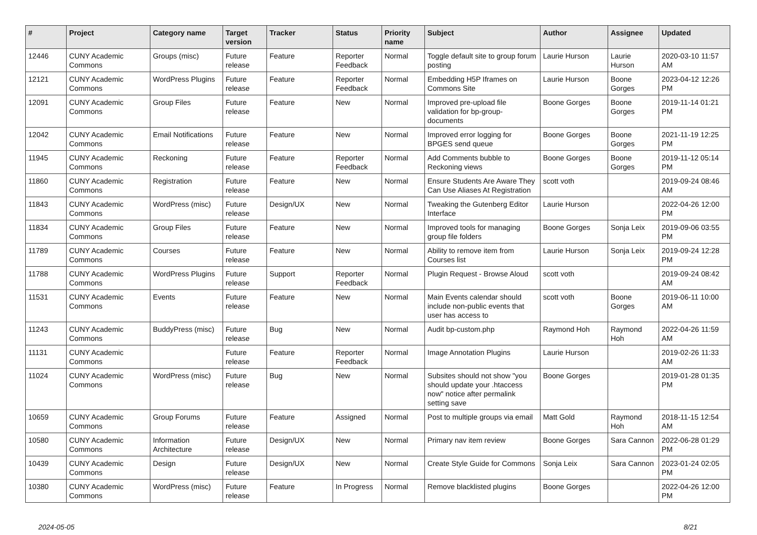| # | Project | Category name | Target version | Tracker | Status | Priority name | Subject | Author | Assignee | Updated |
| --- | --- | --- | --- | --- | --- | --- | --- | --- | --- | --- |
| 12446 | CUNY Academic Commons | Groups (misc) | Future release | Feature | Reporter Feedback | Normal | Toggle default site to group forum posting | Laurie Hurson | Laurie Hurson | 2020-03-10 11:57 AM |
| 12121 | CUNY Academic Commons | WordPress Plugins | Future release | Feature | Reporter Feedback | Normal | Embedding H5P Iframes on Commons Site | Laurie Hurson | Boone Gorges | 2023-04-12 12:26 PM |
| 12091 | CUNY Academic Commons | Group Files | Future release | Feature | New | Normal | Improved pre-upload file validation for bp-group-documents | Boone Gorges | Boone Gorges | 2019-11-14 01:21 PM |
| 12042 | CUNY Academic Commons | Email Notifications | Future release | Feature | New | Normal | Improved error logging for BPGES send queue | Boone Gorges | Boone Gorges | 2021-11-19 12:25 PM |
| 11945 | CUNY Academic Commons | Reckoning | Future release | Feature | Reporter Feedback | Normal | Add Comments bubble to Reckoning views | Boone Gorges | Boone Gorges | 2019-11-12 05:14 PM |
| 11860 | CUNY Academic Commons | Registration | Future release | Feature | New | Normal | Ensure Students Are Aware They Can Use Aliases At Registration | scott voth | | 2019-09-24 08:46 AM |
| 11843 | CUNY Academic Commons | WordPress (misc) | Future release | Design/UX | New | Normal | Tweaking the Gutenberg Editor Interface | Laurie Hurson | | 2022-04-26 12:00 PM |
| 11834 | CUNY Academic Commons | Group Files | Future release | Feature | New | Normal | Improved tools for managing group file folders | Boone Gorges | Sonja Leix | 2019-09-06 03:55 PM |
| 11789 | CUNY Academic Commons | Courses | Future release | Feature | New | Normal | Ability to remove item from Courses list | Laurie Hurson | Sonja Leix | 2019-09-24 12:28 PM |
| 11788 | CUNY Academic Commons | WordPress Plugins | Future release | Support | Reporter Feedback | Normal | Plugin Request - Browse Aloud | scott voth | | 2019-09-24 08:42 AM |
| 11531 | CUNY Academic Commons | Events | Future release | Feature | New | Normal | Main Events calendar should include non-public events that user has access to | scott voth | Boone Gorges | 2019-06-11 10:00 AM |
| 11243 | CUNY Academic Commons | BuddyPress (misc) | Future release | Bug | New | Normal | Audit bp-custom.php | Raymond Hoh | Raymond Hoh | 2022-04-26 11:59 AM |
| 11131 | CUNY Academic Commons | | Future release | Feature | Reporter Feedback | Normal | Image Annotation Plugins | Laurie Hurson | | 2019-02-26 11:33 AM |
| 11024 | CUNY Academic Commons | WordPress (misc) | Future release | Bug | New | Normal | Subsites should not show "you should update your .htaccess now" notice after permalink setting save | Boone Gorges | | 2019-01-28 01:35 PM |
| 10659 | CUNY Academic Commons | Group Forums | Future release | Feature | Assigned | Normal | Post to multiple groups via email | Matt Gold | Raymond Hoh | 2018-11-15 12:54 AM |
| 10580 | CUNY Academic Commons | Information Architecture | Future release | Design/UX | New | Normal | Primary nav item review | Boone Gorges | Sara Cannon | 2022-06-28 01:29 PM |
| 10439 | CUNY Academic Commons | Design | Future release | Design/UX | New | Normal | Create Style Guide for Commons | Sonja Leix | Sara Cannon | 2023-01-24 02:05 PM |
| 10380 | CUNY Academic Commons | WordPress (misc) | Future release | Feature | In Progress | Normal | Remove blacklisted plugins | Boone Gorges | | 2022-04-26 12:00 PM |
2024-05-05 8/21